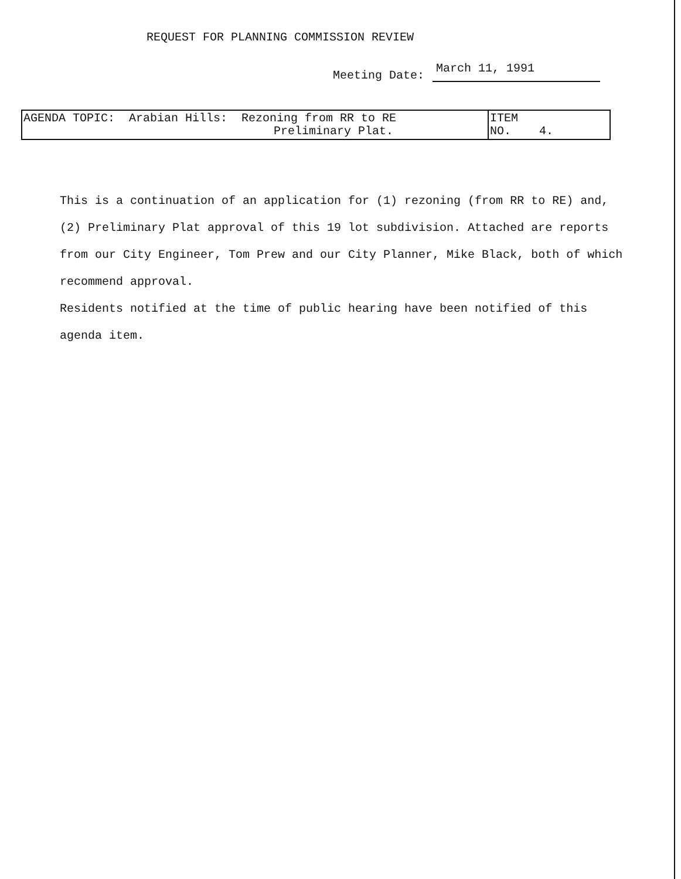REQUEST FOR PLANNING COMMISSION REVIEW
Meeting Date: March 11, 1991
| AGENDA TOPIC: Arabian Hills: Rezoning from RR to RE Preliminary Plat. | ITEM NO. 4. |
This is a continuation of an application for (1) rezoning (from RR to RE) and, (2) Preliminary Plat approval of this 19 lot subdivision. Attached are reports from our City Engineer, Tom Prew and our City Planner, Mike Black, both of which recommend approval.
Residents notified at the time of public hearing have been notified of this agenda item.